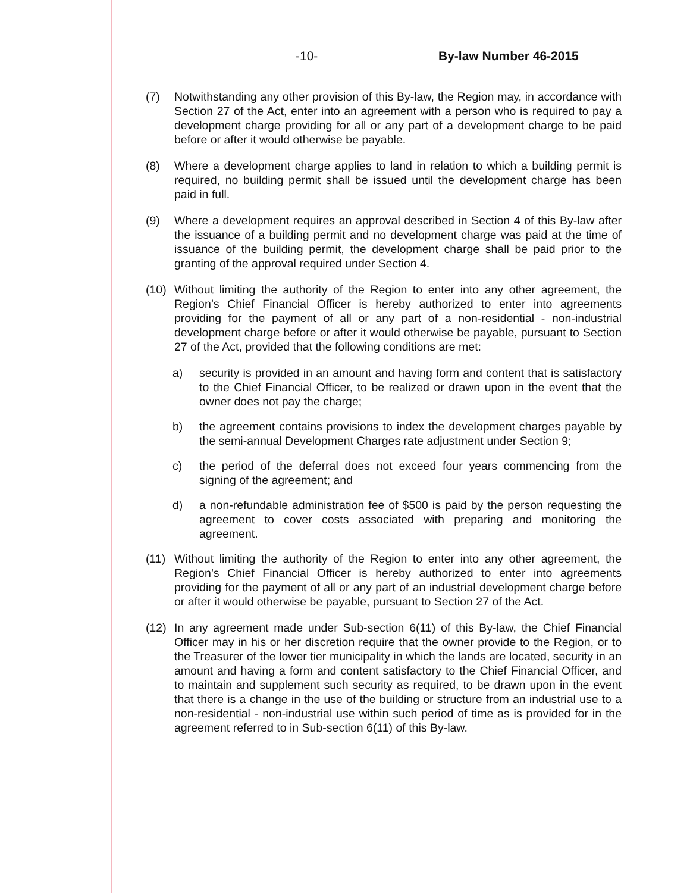-10- By-law Number 46-2015
(7) Notwithstanding any other provision of this By-law, the Region may, in accordance with Section 27 of the Act, enter into an agreement with a person who is required to pay a development charge providing for all or any part of a development charge to be paid before or after it would otherwise be payable.
(8) Where a development charge applies to land in relation to which a building permit is required, no building permit shall be issued until the development charge has been paid in full.
(9) Where a development requires an approval described in Section 4 of this By-law after the issuance of a building permit and no development charge was paid at the time of issuance of the building permit, the development charge shall be paid prior to the granting of the approval required under Section 4.
(10) Without limiting the authority of the Region to enter into any other agreement, the Region’s Chief Financial Officer is hereby authorized to enter into agreements providing for the payment of all or any part of a non-residential - non-industrial development charge before or after it would otherwise be payable, pursuant to Section 27 of the Act, provided that the following conditions are met:
a) security is provided in an amount and having form and content that is satisfactory to the Chief Financial Officer, to be realized or drawn upon in the event that the owner does not pay the charge;
b) the agreement contains provisions to index the development charges payable by the semi-annual Development Charges rate adjustment under Section 9;
c) the period of the deferral does not exceed four years commencing from the signing of the agreement; and
d) a non-refundable administration fee of $500 is paid by the person requesting the agreement to cover costs associated with preparing and monitoring the agreement.
(11) Without limiting the authority of the Region to enter into any other agreement, the Region’s Chief Financial Officer is hereby authorized to enter into agreements providing for the payment of all or any part of an industrial development charge before or after it would otherwise be payable, pursuant to Section 27 of the Act.
(12) In any agreement made under Sub-section 6(11) of this By-law, the Chief Financial Officer may in his or her discretion require that the owner provide to the Region, or to the Treasurer of the lower tier municipality in which the lands are located, security in an amount and having a form and content satisfactory to the Chief Financial Officer, and to maintain and supplement such security as required, to be drawn upon in the event that there is a change in the use of the building or structure from an industrial use to a non-residential - non-industrial use within such period of time as is provided for in the agreement referred to in Sub-section 6(11) of this By-law.